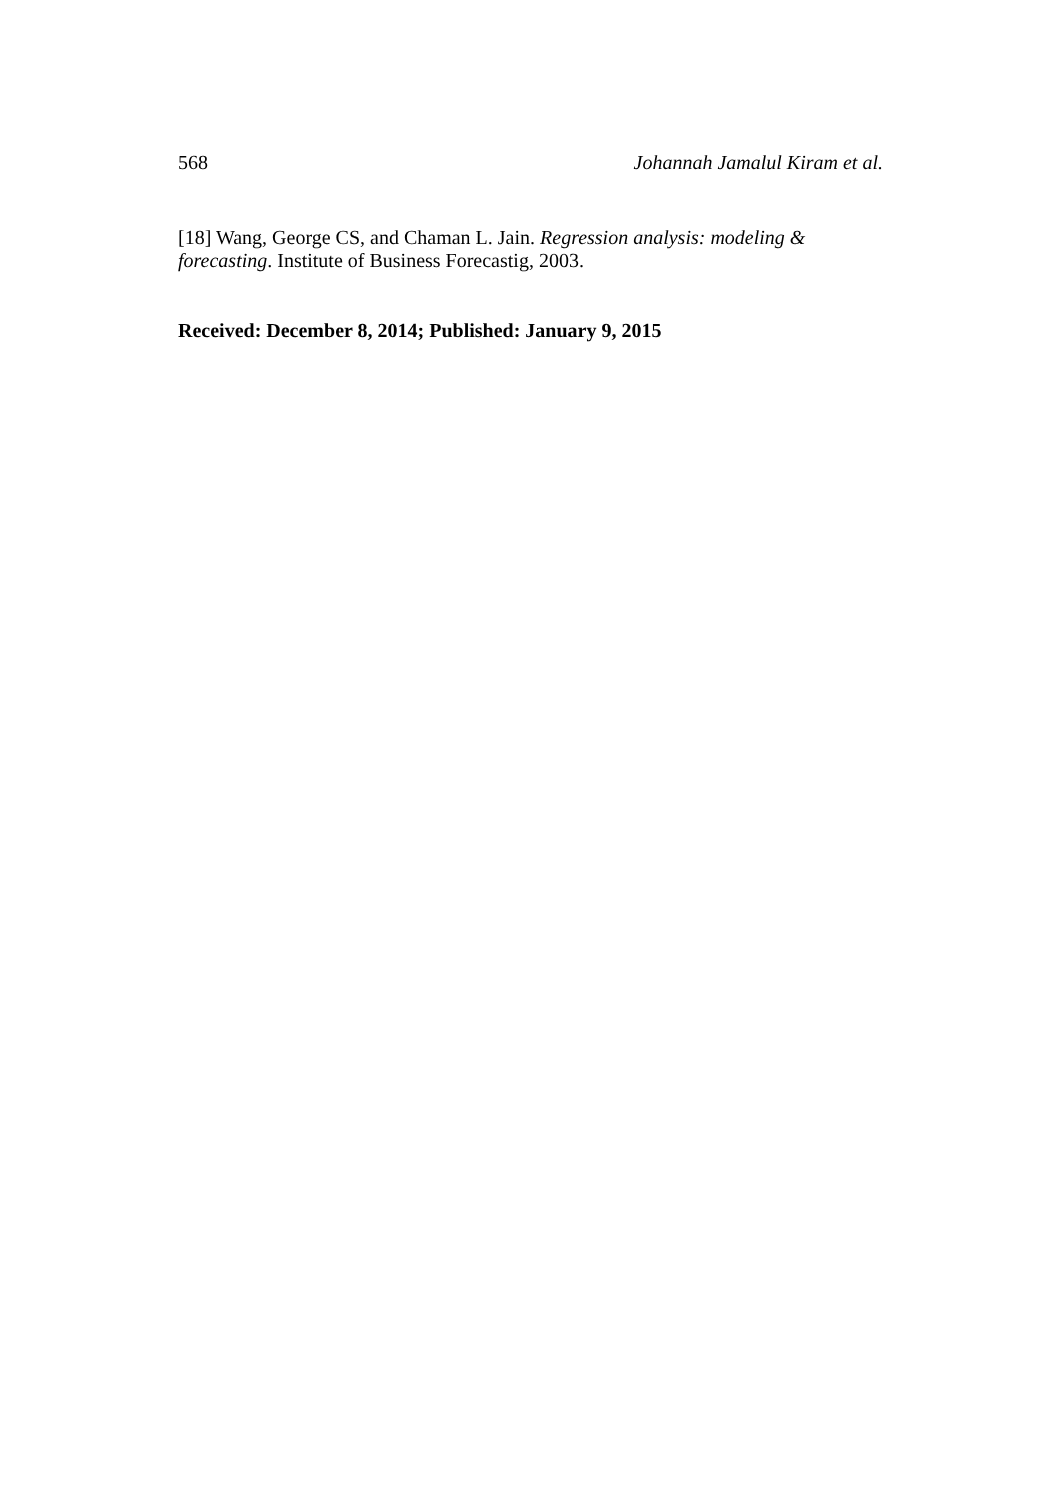568 Johannah Jamalul Kiram et al.
[18] Wang, George CS, and Chaman L. Jain. Regression analysis: modeling & forecasting. Institute of Business Forecastig, 2003.
Received: December 8, 2014; Published: January 9, 2015